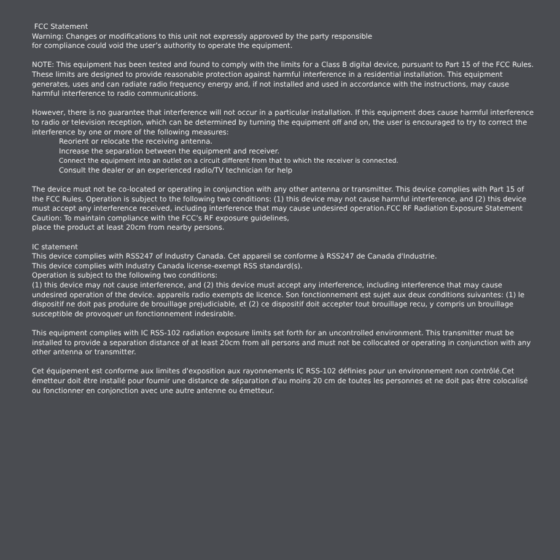FCC Statement
Warning: Changes or modifications to this unit not expressly approved by the party responsible
for compliance could void the user’s authority to operate the equipment.
NOTE: This equipment has been tested and found to comply with the limits for a Class B digital device, pursuant to Part 15 of the FCC Rules. These limits are designed to provide reasonable protection against harmful interference in a residential installation. This equipment generates, uses and can radiate radio frequency energy and, if not installed and used in accordance with the instructions, may cause harmful interference to radio communications.
However, there is no guarantee that interference will not occur in a particular installation. If this equipment does cause harmful interference to radio or television reception, which can be determined by turning the equipment off and on, the user is encouraged to try to correct the interference by one or more of the following measures:
Reorient or relocate the receiving antenna.
Increase the separation between the equipment and receiver.
Connect the equipment into an outlet on a circuit different from that to which the receiver is connected.
Consult the dealer or an experienced radio/TV technician for help
The device must not be co-located or operating in conjunction with any other antenna or transmitter. This device complies with Part 15 of the FCC Rules. Operation is subject to the following two conditions: (1) this device may not cause harmful interference, and (2) this device must accept any interference received, including interference that may cause undesired operation.FCC RF Radiation Exposure Statement Caution: To maintain compliance with the FCC’s RF exposure guidelines,
place the product at least 20cm from nearby persons.
IC statement
This device complies with RSS247 of Industry Canada. Cet appareil se conforme à RSS247 de Canada d'Industrie.
This device complies with Industry Canada license-exempt RSS standard(s).
Operation is subject to the following two conditions:
(1) this device may not cause interference, and (2) this device must accept any interference, including interference that may cause undesired operation of the device. appareils radio exempts de licence. Son fonctionnement est sujet aux deux conditions suivantes: (1) le dispositif ne doit pas produire de brouillage prejudiciable, et (2) ce dispositif doit accepter tout brouillage recu, y compris un brouillage susceptible de provoquer un fonctionnement indesirable.
This equipment complies with IC RSS-102 radiation exposure limits set forth for an uncontrolled environment. This transmitter must be installed to provide a separation distance of at least 20cm from all persons and must not be collocated or operating in conjunction with any other antenna or transmitter.
Cet équipement est conforme aux limites d'exposition aux rayonnements IC RSS-102 définies pour un environnement non contrôlé.Cet émetteur doit être installé pour fournir une distance de séparation d'au moins 20 cm de toutes les personnes et ne doit pas être colocalisé ou fonctionner en conjonction avec une autre antenne ou émetteur.